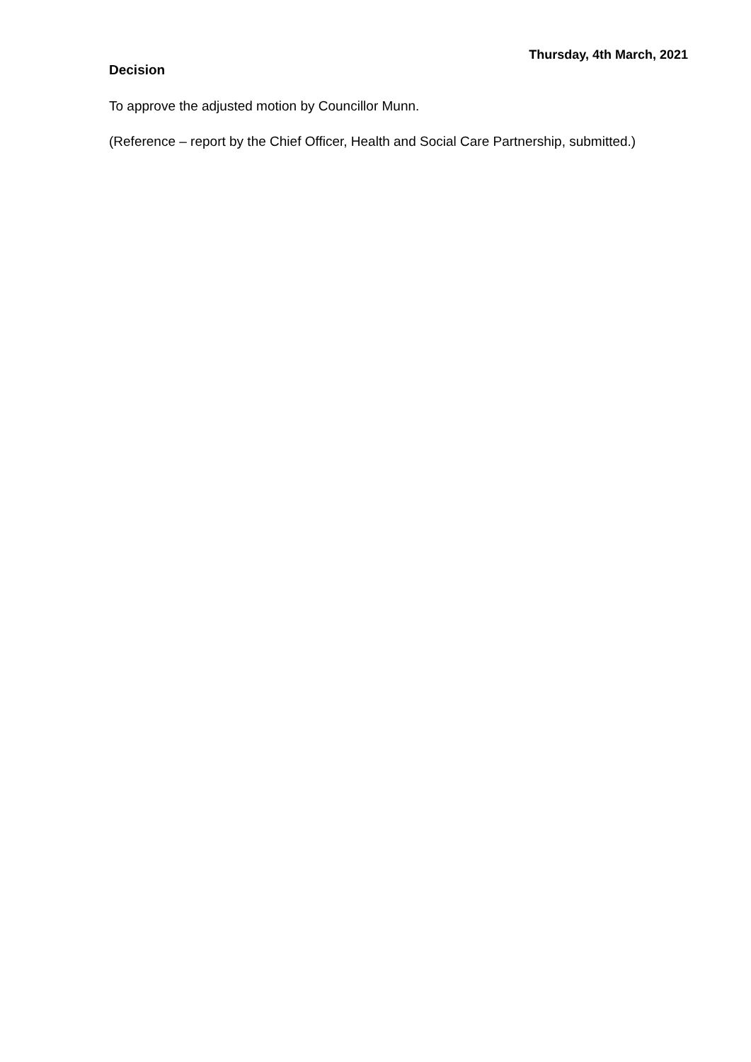Thursday, 4th March, 2021
Decision
To approve the adjusted motion by Councillor Munn.
(Reference – report by the Chief Officer, Health and Social Care Partnership, submitted.)